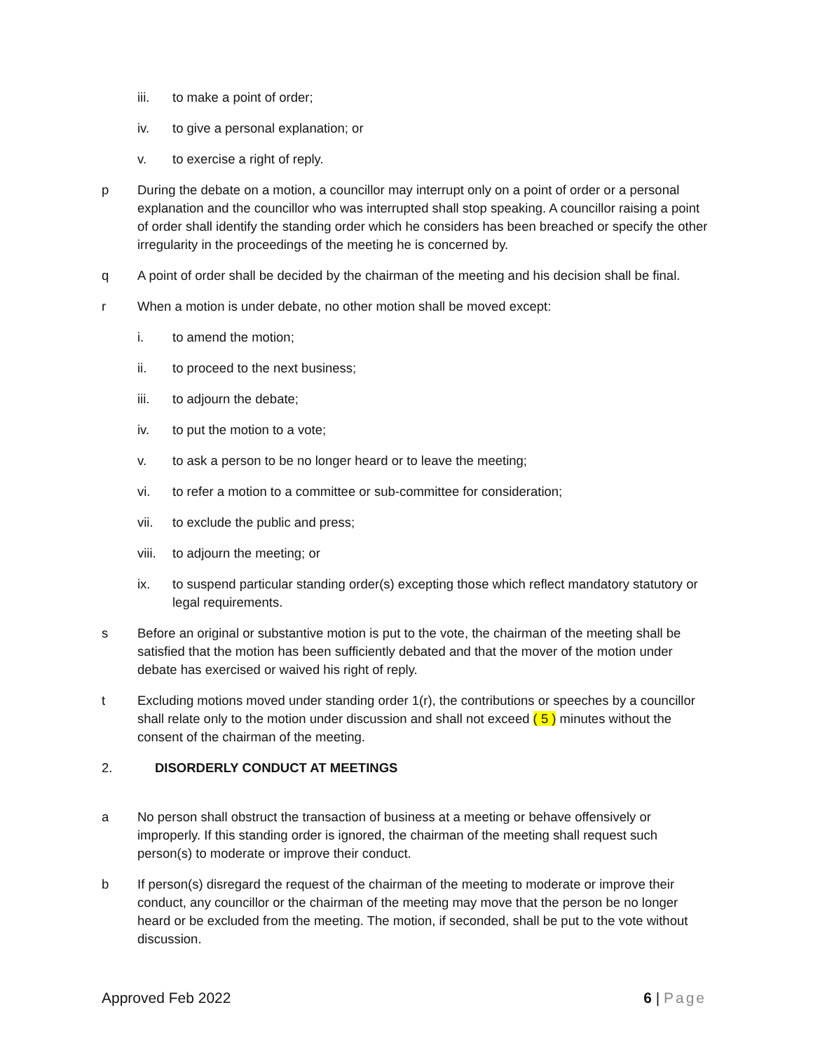iii. to make a point of order;
iv. to give a personal explanation; or
v. to exercise a right of reply.
p During the debate on a motion, a councillor may interrupt only on a point of order or a personal explanation and the councillor who was interrupted shall stop speaking. A councillor raising a point of order shall identify the standing order which he considers has been breached or specify the other irregularity in the proceedings of the meeting he is concerned by.
q A point of order shall be decided by the chairman of the meeting and his decision shall be final.
r When a motion is under debate, no other motion shall be moved except:
i. to amend the motion;
ii. to proceed to the next business;
iii. to adjourn the debate;
iv. to put the motion to a vote;
v. to ask a person to be no longer heard or to leave the meeting;
vi. to refer a motion to a committee or sub-committee for consideration;
vii. to exclude the public and press;
viii. to adjourn the meeting; or
ix. to suspend particular standing order(s) excepting those which reflect mandatory statutory or legal requirements.
s Before an original or substantive motion is put to the vote, the chairman of the meeting shall be satisfied that the motion has been sufficiently debated and that the mover of the motion under debate has exercised or waived his right of reply.
t Excluding motions moved under standing order 1(r), the contributions or speeches by a councillor shall relate only to the motion under discussion and shall not exceed ( 5 ) minutes without the consent of the chairman of the meeting.
2. DISORDERLY CONDUCT AT MEETINGS
a No person shall obstruct the transaction of business at a meeting or behave offensively or improperly. If this standing order is ignored, the chairman of the meeting shall request such person(s) to moderate or improve their conduct.
b If person(s) disregard the request of the chairman of the meeting to moderate or improve their conduct, any councillor or the chairman of the meeting may move that the person be no longer heard or be excluded from the meeting. The motion, if seconded, shall be put to the vote without discussion.
Approved Feb 2022 6 | Page